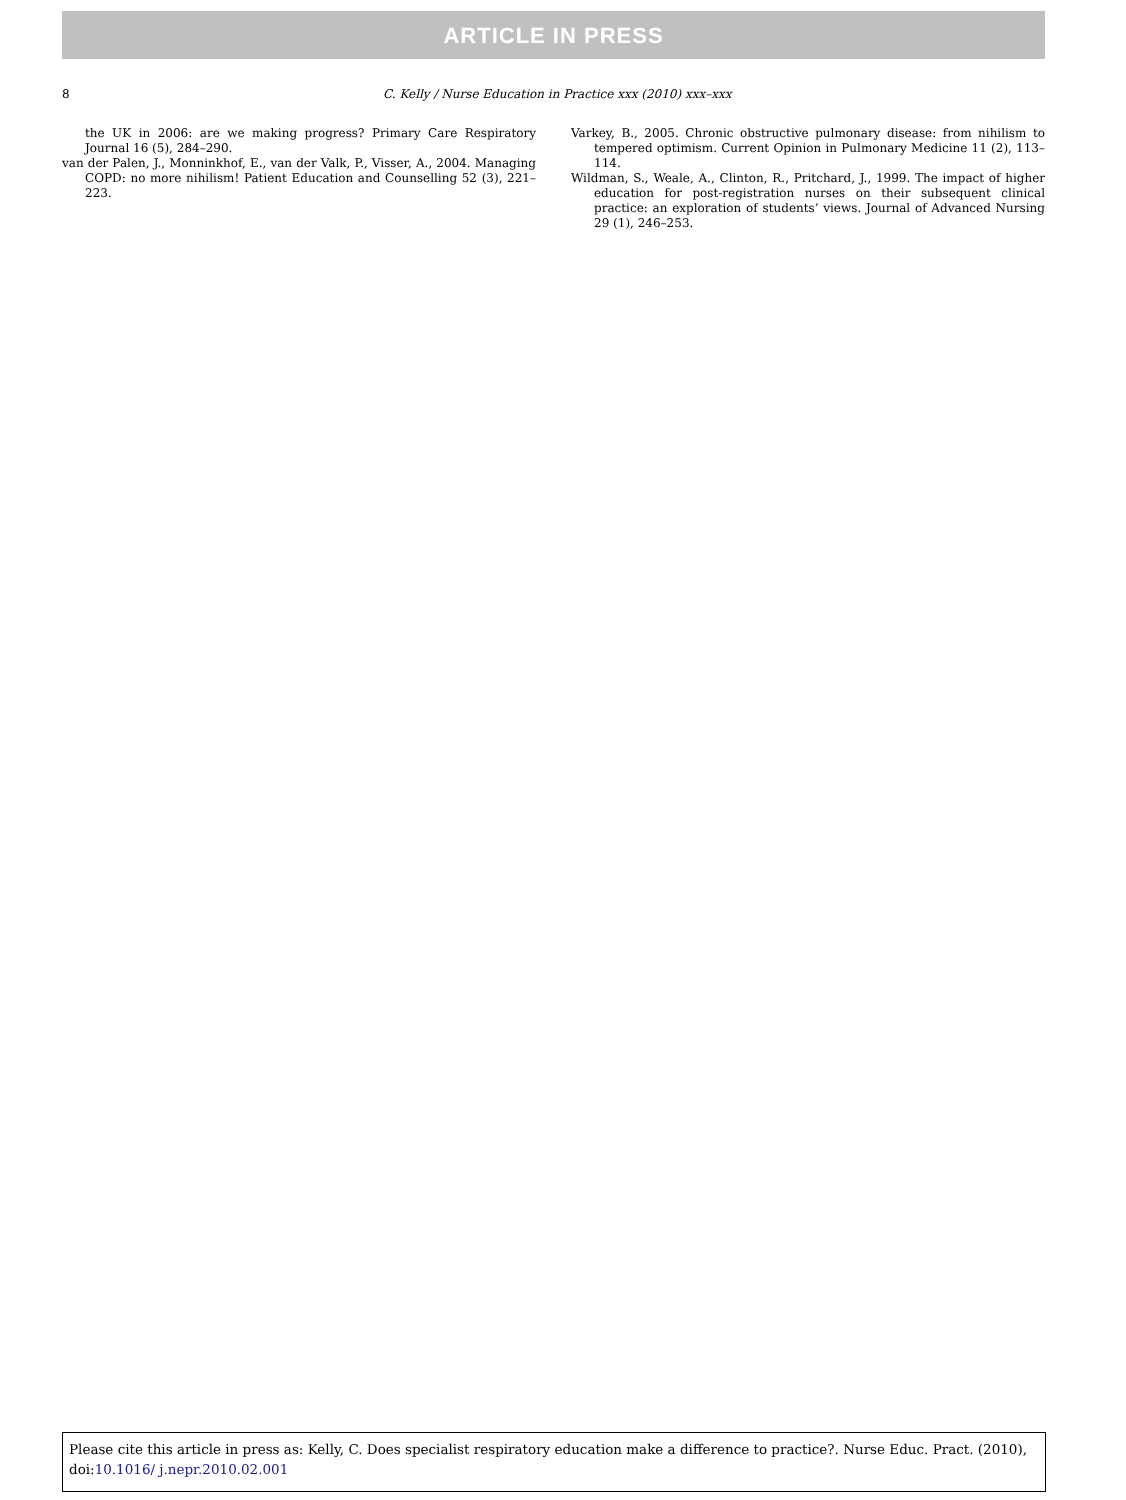ARTICLE IN PRESS
8
C. Kelly / Nurse Education in Practice xxx (2010) xxx–xxx
the UK in 2006: are we making progress? Primary Care Respiratory Journal 16 (5), 284–290.
van der Palen, J., Monninkhof, E., van der Valk, P., Visser, A., 2004. Managing COPD: no more nihilism! Patient Education and Counselling 52 (3), 221–223.
Varkey, B., 2005. Chronic obstructive pulmonary disease: from nihilism to tempered optimism. Current Opinion in Pulmonary Medicine 11 (2), 113–114.
Wildman, S., Weale, A., Clinton, R., Pritchard, J., 1999. The impact of higher education for post-registration nurses on their subsequent clinical practice: an exploration of students’ views. Journal of Advanced Nursing 29 (1), 246–253.
Please cite this article in press as: Kelly, C. Does specialist respiratory education make a difference to practice?. Nurse Educ. Pract. (2010), doi:10.1016/ j.nepr.2010.02.001